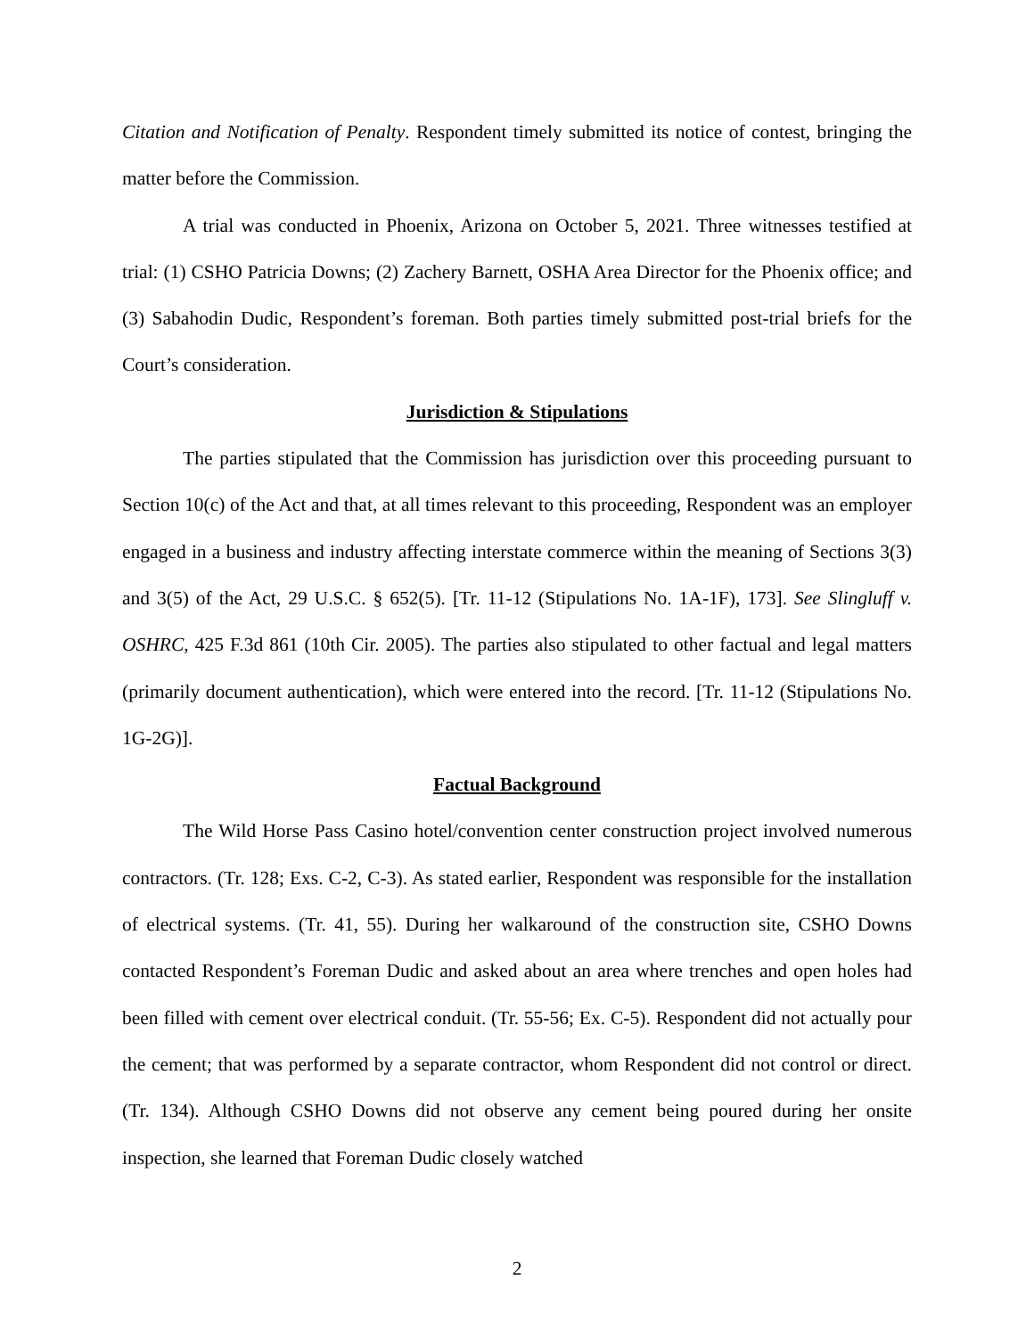Citation and Notification of Penalty. Respondent timely submitted its notice of contest, bringing the matter before the Commission.
A trial was conducted in Phoenix, Arizona on October 5, 2021. Three witnesses testified at trial: (1) CSHO Patricia Downs; (2) Zachery Barnett, OSHA Area Director for the Phoenix office; and (3) Sabahodin Dudic, Respondent’s foreman. Both parties timely submitted post-trial briefs for the Court’s consideration.
Jurisdiction & Stipulations
The parties stipulated that the Commission has jurisdiction over this proceeding pursuant to Section 10(c) of the Act and that, at all times relevant to this proceeding, Respondent was an employer engaged in a business and industry affecting interstate commerce within the meaning of Sections 3(3) and 3(5) of the Act, 29 U.S.C. § 652(5). [Tr. 11-12 (Stipulations No. 1A-1F), 173]. See Slingluff v. OSHRC, 425 F.3d 861 (10th Cir. 2005). The parties also stipulated to other factual and legal matters (primarily document authentication), which were entered into the record. [Tr. 11-12 (Stipulations No. 1G-2G)].
Factual Background
The Wild Horse Pass Casino hotel/convention center construction project involved numerous contractors. (Tr. 128; Exs. C-2, C-3). As stated earlier, Respondent was responsible for the installation of electrical systems. (Tr. 41, 55). During her walkaround of the construction site, CSHO Downs contacted Respondent’s Foreman Dudic and asked about an area where trenches and open holes had been filled with cement over electrical conduit. (Tr. 55-56; Ex. C-5). Respondent did not actually pour the cement; that was performed by a separate contractor, whom Respondent did not control or direct. (Tr. 134). Although CSHO Downs did not observe any cement being poured during her onsite inspection, she learned that Foreman Dudic closely watched
2